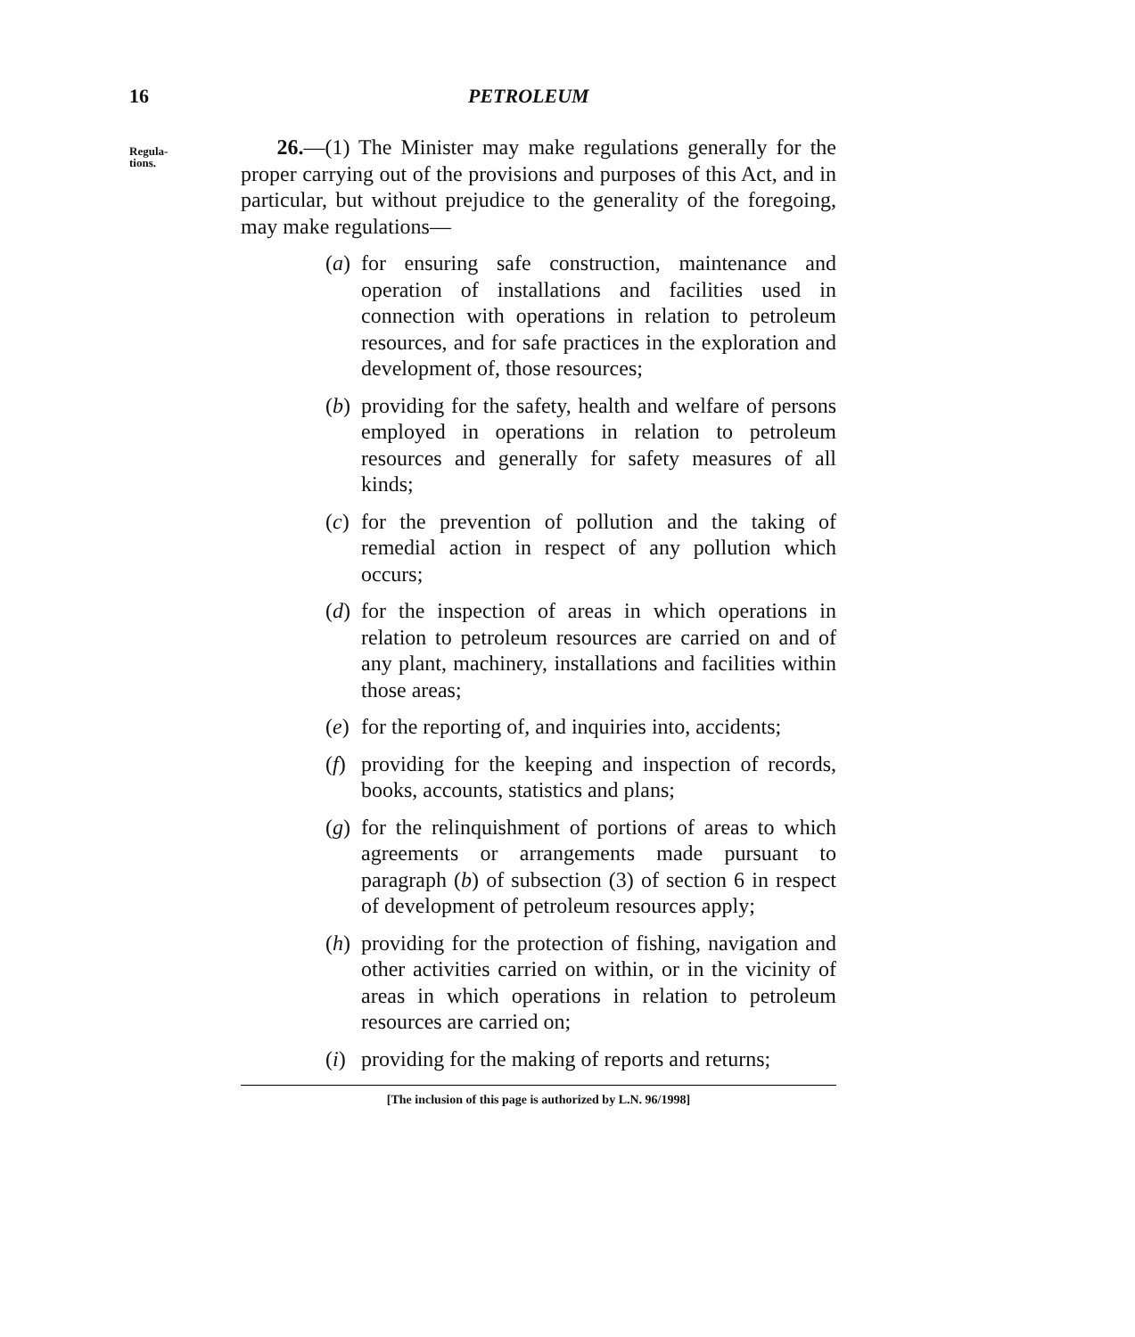16 PETROLEUM
Regula-
tions.
26.—(1) The Minister may make regulations generally for the proper carrying out of the provisions and purposes of this Act, and in particular, but without prejudice to the generality of the foregoing, may make regulations—
(a) for ensuring safe construction, maintenance and operation of installations and facilities used in connection with operations in relation to petroleum resources, and for safe practices in the exploration and development of, those resources;
(b) providing for the safety, health and welfare of persons employed in operations in relation to petroleum resources and generally for safety measures of all kinds;
(c) for the prevention of pollution and the taking of remedial action in respect of any pollution which occurs;
(d) for the inspection of areas in which operations in relation to petroleum resources are carried on and of any plant, machinery, installations and facilities within those areas;
(e) for the reporting of, and inquiries into, accidents;
(f) providing for the keeping and inspection of records, books, accounts, statistics and plans;
(g) for the relinquishment of portions of areas to which agreements or arrangements made pursuant to paragraph (b) of subsection (3) of section 6 in respect of development of petroleum resources apply;
(h) providing for the protection of fishing, navigation and other activities carried on within, or in the vicinity of areas in which operations in relation to petroleum resources are carried on;
(i) providing for the making of reports and returns;
[The inclusion of this page is authorized by L.N. 96/1998]